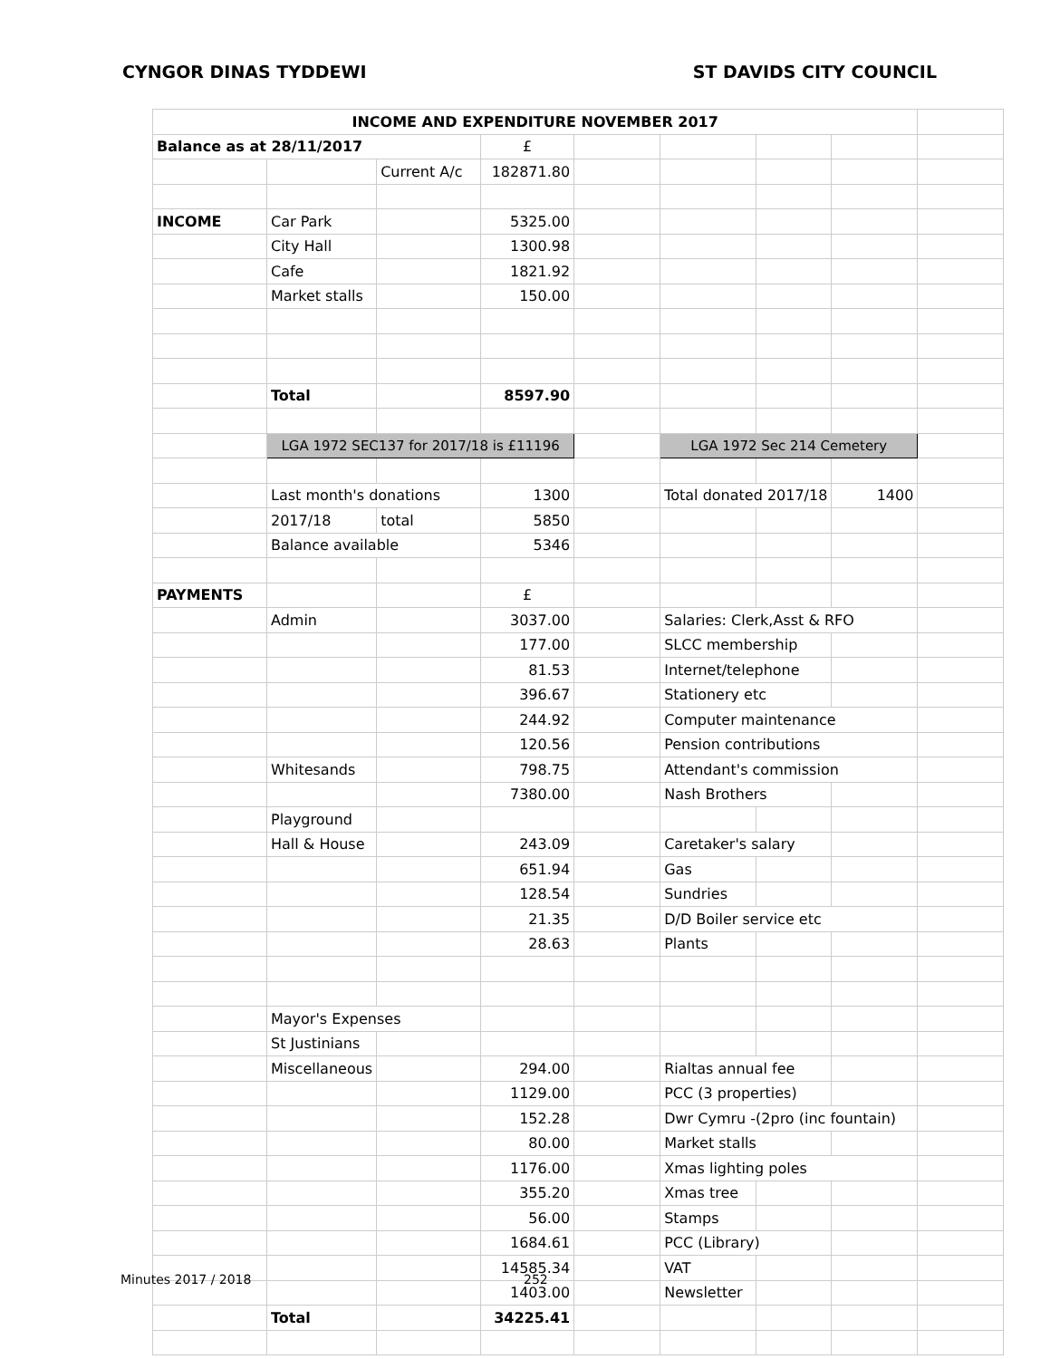CYNGOR DINAS TYDDEWI ST DAVIDS CITY COUNCIL
| INCOME AND EXPENDITURE NOVEMBER 2017 | | | | | | | | |
| Balance as at 28/11/2017 | | | £ | | | | | |
| | | Current A/c | 182871.80 | | | | | |
| INCOME | Car Park | | 5325.00 | | | | | |
| | City Hall | | 1300.98 | | | | | |
| | Cafe | | 1821.92 | | | | | |
| | Market stalls | | 150.00 | | | | | |
| | Total | | 8597.90 | | | | | |
| | LGA 1972 SEC137 for 2017/18 is £11196 | | | | LGA 1972 Sec 214 Cemetery | | | |
| | Last month's donations | | 1300 | | Total donated 2017/18 | | 1400 | |
| | 2017/18 | total | 5850 | | | | | |
| | Balance available | | 5346 | | | | | |
| PAYMENTS | | | £ | | | | | |
| | Admin | | 3037.00 | | Salaries: Clerk,Asst & RFO | | | |
| | | | 177.00 | | SLCC membership | | | |
| | | | 81.53 | | Internet/telephone | | | |
| | | | 396.67 | | Stationery etc | | | |
| | | | 244.92 | | Computer maintenance | | | |
| | | | 120.56 | | Pension contributions | | | |
| | Whitesands | | 798.75 | | Attendant's commission | | | |
| | | | 7380.00 | | Nash Brothers | | | |
| | Playground | | | | | | | |
| | Hall & House | | 243.09 | | Caretaker's salary | | | |
| | | | 651.94 | | Gas | | | |
| | | | 128.54 | | Sundries | | | |
| | | | 21.35 | | D/D Boiler service etc | | | |
| | | | 28.63 | | Plants | | | |
| | Mayor's Expenses | | | | | | | |
| | St Justinians | | | | | | | |
| | Miscellaneous | | 294.00 | | Rialtas annual fee | | | |
| | | | 1129.00 | | PCC (3 properties) | | | |
| | | | 152.28 | | Dwr Cymru -(2pro (inc fountain) | | | |
| | | | 80.00 | | Market stalls | | | |
| | | | 1176.00 | | Xmas lighting poles | | | |
| | | | 355.20 | | Xmas tree | | | |
| | | | 56.00 | | Stamps | | | |
| | | | 1684.61 | | PCC (Library) | | | |
| | | | 14585.34 | | VAT | | | |
| | | | 1403.00 | | Newsletter | | | |
| | Total | | 34225.41 | | | | | |
Minutes 2017 / 2018 252